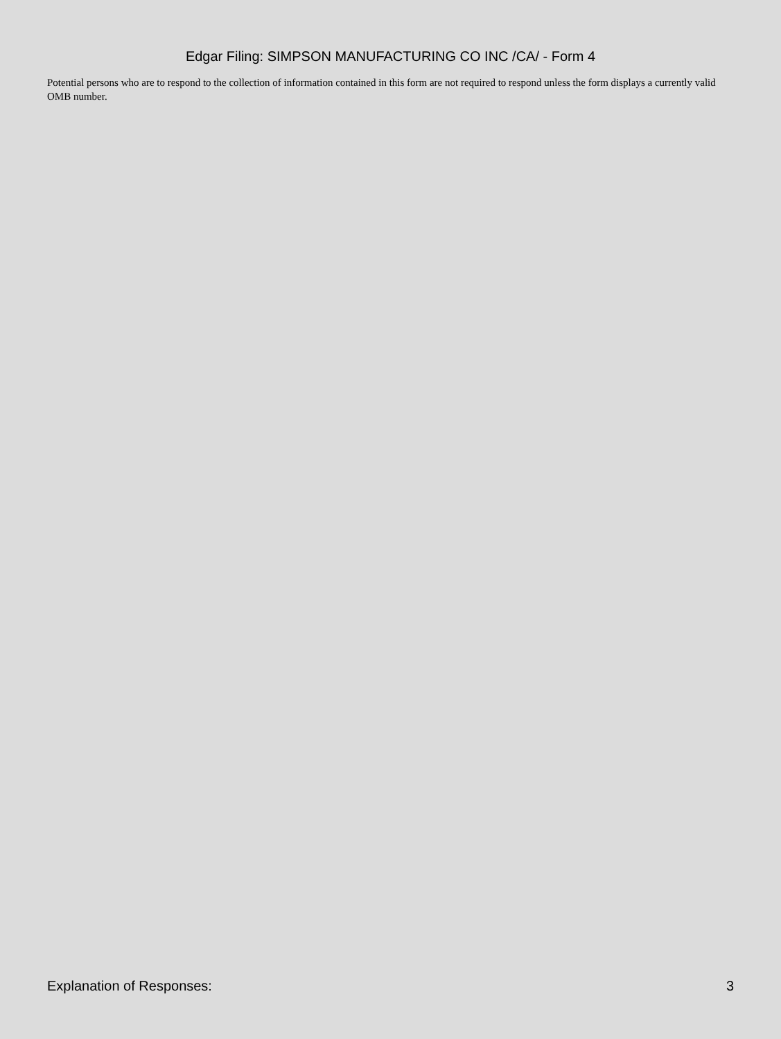Edgar Filing: SIMPSON MANUFACTURING CO INC /CA/ - Form 4
Potential persons who are to respond to the collection of information contained in this form are not required to respond unless the form displays a currently valid OMB number.
Explanation of Responses: 3